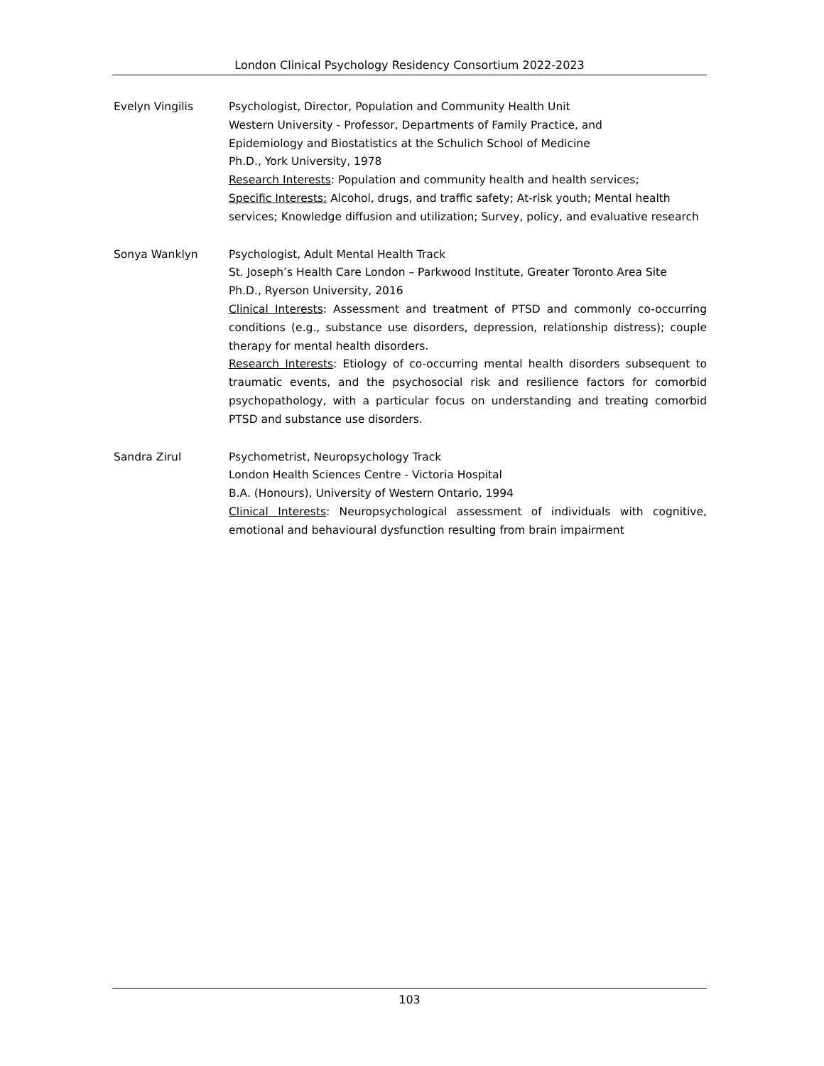London Clinical Psychology Residency Consortium 2022-2023
Evelyn Vingilis Psychologist, Director, Population and Community Health Unit
Western University - Professor, Departments of Family Practice, and
Epidemiology and Biostatistics at the Schulich School of Medicine
Ph.D., York University, 1978
Research Interests: Population and community health and health services;
Specific Interests: Alcohol, drugs, and traffic safety; At-risk youth; Mental health services; Knowledge diffusion and utilization; Survey, policy, and evaluative research
Sonya Wanklyn Psychologist, Adult Mental Health Track
St. Joseph’s Health Care London – Parkwood Institute, Greater Toronto Area Site
Ph.D., Ryerson University, 2016
Clinical Interests: Assessment and treatment of PTSD and commonly co-occurring conditions (e.g., substance use disorders, depression, relationship distress); couple therapy for mental health disorders.
Research Interests: Etiology of co-occurring mental health disorders subsequent to traumatic events, and the psychosocial risk and resilience factors for comorbid psychopathology, with a particular focus on understanding and treating comorbid PTSD and substance use disorders.
Sandra Zirul Psychometrist, Neuropsychology Track
London Health Sciences Centre - Victoria Hospital
B.A. (Honours), University of Western Ontario, 1994
Clinical Interests: Neuropsychological assessment of individuals with cognitive, emotional and behavioural dysfunction resulting from brain impairment
103